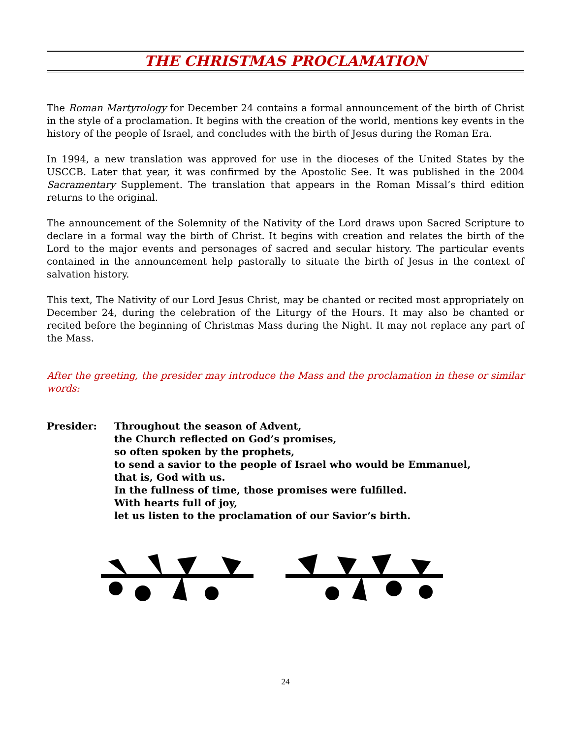THE CHRISTMAS PROCLAMATION
The Roman Martyrology for December 24 contains a formal announcement of the birth of Christ in the style of a proclamation. It begins with the creation of the world, mentions key events in the history of the people of Israel, and concludes with the birth of Jesus during the Roman Era.
In 1994, a new translation was approved for use in the dioceses of the United States by the USCCB. Later that year, it was confirmed by the Apostolic See. It was published in the 2004 Sacramentary Supplement. The translation that appears in the Roman Missal’s third edition returns to the original.
The announcement of the Solemnity of the Nativity of the Lord draws upon Sacred Scripture to declare in a formal way the birth of Christ. It begins with creation and relates the birth of the Lord to the major events and personages of sacred and secular history. The particular events contained in the announcement help pastorally to situate the birth of Jesus in the context of salvation history.
This text, The Nativity of our Lord Jesus Christ, may be chanted or recited most appropriately on December 24, during the celebration of the Liturgy of the Hours. It may also be chanted or recited before the beginning of Christmas Mass during the Night. It may not replace any part of the Mass.
After the greeting, the presider may introduce the Mass and the proclamation in these or similar words:
Presider: Throughout the season of Advent,
the Church reflected on God’s promises,
so often spoken by the prophets,
to send a savior to the people of Israel who would be Emmanuel,
that is, God with us.
In the fullness of time, those promises were fulfilled.
With hearts full of joy,
let us listen to the proclamation of our Savior’s birth.
24